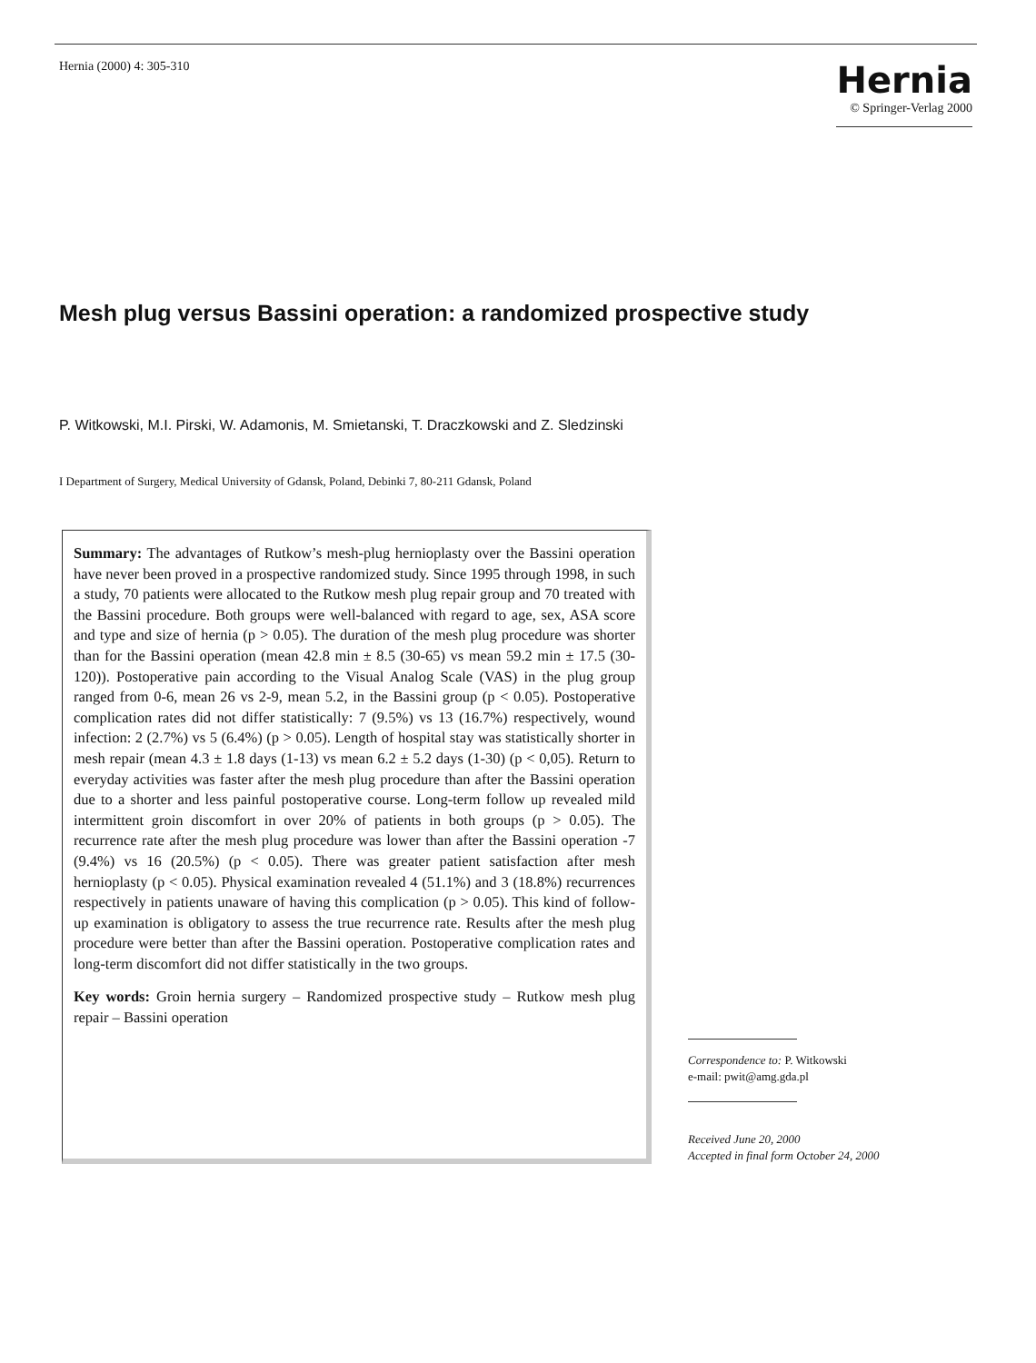Hernia (2000) 4: 305-310
Hernia
© Springer-Verlag 2000
Mesh plug versus Bassini operation: a randomized prospective study
P. Witkowski, M.I. Pirski, W. Adamonis, M. Smietanski, T. Draczkowski and Z. Sledzinski
I Department of Surgery, Medical University of Gdansk, Poland, Debinki 7, 80-211 Gdansk, Poland
Summary: The advantages of Rutkow’s mesh-plug hernioplasty over the Bassini operation have never been proved in a prospective randomized study. Since 1995 through 1998, in such a study, 70 patients were allocated to the Rutkow mesh plug repair group and 70 treated with the Bassini procedure. Both groups were well-balanced with regard to age, sex, ASA score and type and size of hernia (p > 0.05). The duration of the mesh plug procedure was shorter than for the Bassini operation (mean 42.8 min ± 8.5 (30-65) vs mean 59.2 min ± 17.5 (30-120)). Postoperative pain according to the Visual Analog Scale (VAS) in the plug group ranged from 0-6, mean 26 vs 2-9, mean 5.2, in the Bassini group (p < 0.05). Postoperative complication rates did not differ statistically: 7 (9.5%) vs 13 (16.7%) respectively, wound infection: 2 (2.7%) vs 5 (6.4%) (p > 0.05). Length of hospital stay was statistically shorter in mesh repair (mean 4.3 ± 1.8 days (1-13) vs mean 6.2 ± 5.2 days (1-30) (p < 0,05). Return to everyday activities was faster after the mesh plug procedure than after the Bassini operation due to a shorter and less painful postoperative course. Long-term follow up revealed mild intermittent groin discomfort in over 20% of patients in both groups (p > 0.05). The recurrence rate after the mesh plug procedure was lower than after the Bassini operation -7 (9.4%) vs 16 (20.5%) (p < 0.05). There was greater patient satisfaction after mesh hernioplasty (p < 0.05). Physical examination revealed 4 (51.1%) and 3 (18.8%) recurrences respectively in patients unaware of having this complication (p > 0.05). This kind of follow-up examination is obligatory to assess the true recurrence rate. Results after the mesh plug procedure were better than after the Bassini operation. Postoperative complication rates and long-term discomfort did not differ statistically in the two groups.
Key words: Groin hernia surgery – Randomized prospective study – Rutkow mesh plug repair – Bassini operation
Correspondence to: P. Witkowski
e-mail: pwit@amg.gda.pl
Received June 20, 2000
Accepted in final form October 24, 2000